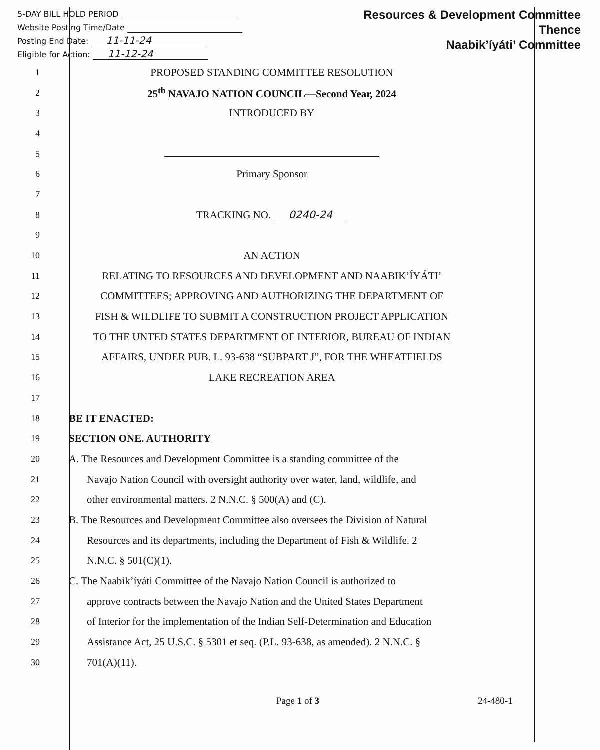5-DAY BILL HOLD PERIOD
Website Posting Time/Date
Posting End Date: 11-11-24
Eligible for Action: 11-12-24
Resources & Development Committee
Thence
Naabik’íyáti’ Committee
1
PROPOSED STANDING COMMITTEE RESOLUTION
2
25<sup>th</sup> NAVAJO NATION COUNCIL—Second Year, 2024
3
INTRODUCED BY
4
5
6
Primary Sponsor
7
8
TRACKING NO. 0240-24
9
10
AN ACTION
11
RELATING TO RESOURCES AND DEVELOPMENT AND NAABIK’ÍYÁTI’
12
COMMITTEES; APPROVING AND AUTHORIZING THE DEPARTMENT OF
13
FISH & WILDLIFE TO SUBMIT A CONSTRUCTION PROJECT APPLICATION
14
TO THE UNTED STATES DEPARTMENT OF INTERIOR, BUREAU OF INDIAN
15
AFFAIRS, UNDER PUB. L. 93-638 “SUBPART J”, FOR THE WHEATFIELDS
16
LAKE RECREATION AREA
17
18
BE IT ENACTED:
19
SECTION ONE. AUTHORITY
20
A. The Resources and Development Committee is a standing committee of the
21
Navajo Nation Council with oversight authority over water, land, wildlife, and
22
other environmental matters. 2 N.N.C. § 500(A) and (C).
23
B. The Resources and Development Committee also oversees the Division of Natural
24
Resources and its departments, including the Department of Fish & Wildlife. 2
25
N.N.C. § 501(C)(1).
26
C. The Naabik’íyáti Committee of the Navajo Nation Council is authorized to
27
approve contracts between the Navajo Nation and the United States Department
28
of Interior for the implementation of the Indian Self-Determination and Education
29
Assistance Act, 25 U.S.C. § 5301 et seq. (P.L. 93-638, as amended). 2 N.N.C. §
30
701(A)(11).
Page 1 of 3 24-480-1